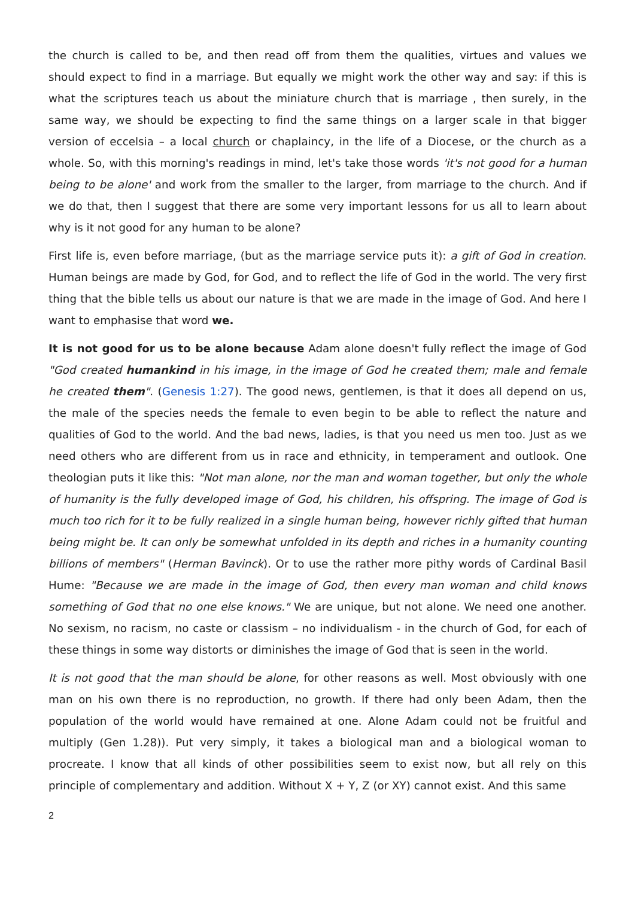the church is called to be, and then read off from them the qualities, virtues and values we should expect to find in a marriage. But equally we might work the other way and say: if this is what the scriptures teach us about the miniature church that is marriage , then surely, in the same way, we should be expecting to find the same things on a larger scale in that bigger version of eccelsia – a local church or chaplaincy, in the life of a Diocese, or the church as a whole. So, with this morning's readings in mind, let's take those words 'it's not good for a human being to be alone' and work from the smaller to the larger, from marriage to the church. And if we do that, then I suggest that there are some very important lessons for us all to learn about why is it not good for any human to be alone?
First life is, even before marriage, (but as the marriage service puts it): a gift of God in creation. Human beings are made by God, for God, and to reflect the life of God in the world. The very first thing that the bible tells us about our nature is that we are made in the image of God. And here I want to emphasise that word we.
It is not good for us to be alone because Adam alone doesn't fully reflect the image of God "God created humankind in his image, in the image of God he created them; male and female he created them". (Genesis 1:27). The good news, gentlemen, is that it does all depend on us, the male of the species needs the female to even begin to be able to reflect the nature and qualities of God to the world. And the bad news, ladies, is that you need us men too. Just as we need others who are different from us in race and ethnicity, in temperament and outlook. One theologian puts it like this: "Not man alone, nor the man and woman together, but only the whole of humanity is the fully developed image of God, his children, his offspring. The image of God is much too rich for it to be fully realized in a single human being, however richly gifted that human being might be. It can only be somewhat unfolded in its depth and riches in a humanity counting billions of members" (Herman Bavinck). Or to use the rather more pithy words of Cardinal Basil Hume: "Because we are made in the image of God, then every man woman and child knows something of God that no one else knows." We are unique, but not alone. We need one another. No sexism, no racism, no caste or classism – no individualism - in the church of God, for each of these things in some way distorts or diminishes the image of God that is seen in the world.
It is not good that the man should be alone, for other reasons as well. Most obviously with one man on his own there is no reproduction, no growth. If there had only been Adam, then the population of the world would have remained at one. Alone Adam could not be fruitful and multiply (Gen 1.28)). Put very simply, it takes a biological man and a biological woman to procreate. I know that all kinds of other possibilities seem to exist now, but all rely on this principle of complementary and addition. Without X + Y, Z (or XY) cannot exist. And this same
2